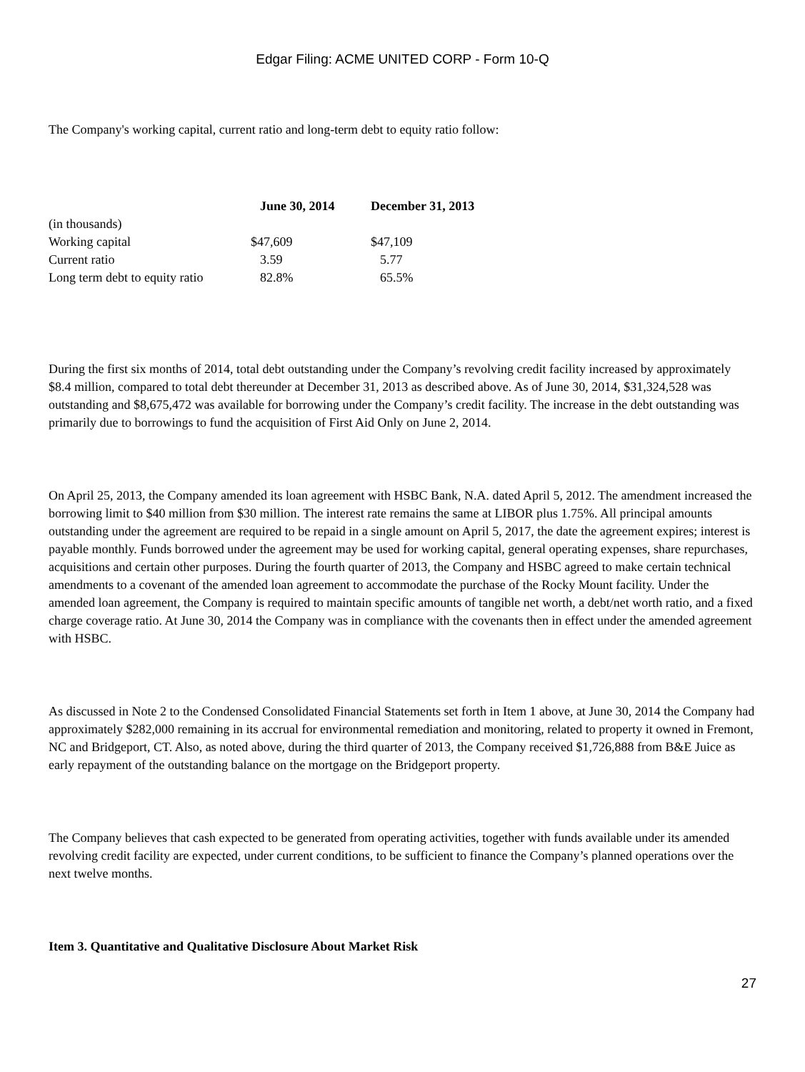Edgar Filing: ACME UNITED CORP - Form 10-Q
The Company's working capital, current ratio and long-term debt to equity ratio follow:
| | June 30, 2014 | December 31, 2013 |
| --- | --- | --- |
| (in thousands) | | |
| Working capital | $47,609 | $47,109 |
| Current ratio | 3.59 | 5.77 |
| Long term debt to equity ratio | 82.8% | 65.5% |
During the first six months of 2014, total debt outstanding under the Company’s revolving credit facility increased by approximately $8.4 million, compared to total debt thereunder at December 31, 2013 as described above. As of June 30, 2014, $31,324,528 was outstanding and $8,675,472 was available for borrowing under the Company’s credit facility. The increase in the debt outstanding was primarily due to borrowings to fund the acquisition of First Aid Only on June 2, 2014.
On April 25, 2013, the Company amended its loan agreement with HSBC Bank, N.A. dated April 5, 2012. The amendment increased the borrowing limit to $40 million from $30 million. The interest rate remains the same at LIBOR plus 1.75%. All principal amounts outstanding under the agreement are required to be repaid in a single amount on April 5, 2017, the date the agreement expires; interest is payable monthly. Funds borrowed under the agreement may be used for working capital, general operating expenses, share repurchases, acquisitions and certain other purposes. During the fourth quarter of 2013, the Company and HSBC agreed to make certain technical amendments to a covenant of the amended loan agreement to accommodate the purchase of the Rocky Mount facility. Under the amended loan agreement, the Company is required to maintain specific amounts of tangible net worth, a debt/net worth ratio, and a fixed charge coverage ratio. At June 30, 2014 the Company was in compliance with the covenants then in effect under the amended agreement with HSBC.
As discussed in Note 2 to the Condensed Consolidated Financial Statements set forth in Item 1 above, at June 30, 2014 the Company had approximately $282,000 remaining in its accrual for environmental remediation and monitoring, related to property it owned in Fremont, NC and Bridgeport, CT. Also, as noted above, during the third quarter of 2013, the Company received $1,726,888 from B&E Juice as early repayment of the outstanding balance on the mortgage on the Bridgeport property.
The Company believes that cash expected to be generated from operating activities, together with funds available under its amended revolving credit facility are expected, under current conditions, to be sufficient to finance the Company’s planned operations over the next twelve months.
Item 3. Quantitative and Qualitative Disclosure About Market Risk
27